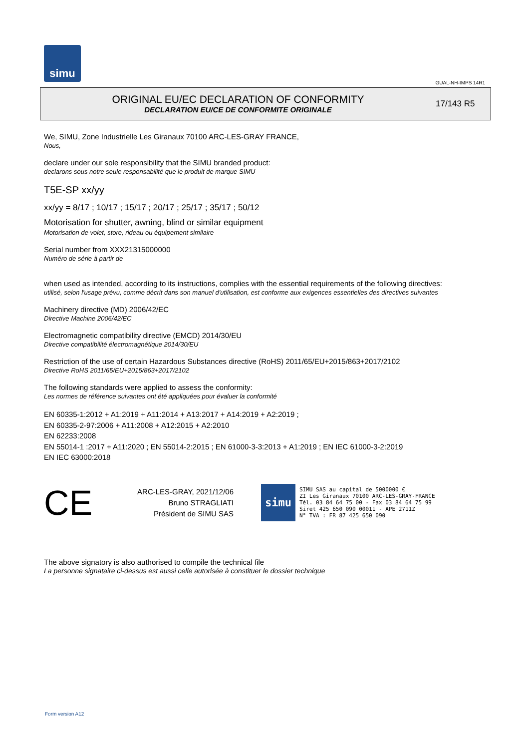simu
GUAL-NH-IMPS 14R1
ORIGINAL EU/EC DECLARATION OF CONFORMITY
DECLARATION EU/CE DE CONFORMITE ORIGINALE
17/143 R5
We, SIMU, Zone Industrielle Les Giranaux 70100 ARC-LES-GRAY FRANCE,
Nous,
declare under our sole responsibility that the SIMU branded product:
declarons sous notre seule responsabilité que le produit de marque SIMU
T5E-SP xx/yy
xx/yy = 8/17 ; 10/17 ; 15/17 ; 20/17 ; 25/17 ; 35/17 ; 50/12
Motorisation for shutter, awning, blind or similar equipment
Motorisation de volet, store, rideau ou équipement similaire
Serial number from XXX21315000000
Numéro de série à partir de
when used as intended, according to its instructions, complies with the essential requirements of the following directives:
utilisé, selon l'usage prévu, comme décrit dans son manuel d'utilisation, est conforme aux exigences essentielles des directives suivantes
Machinery directive (MD) 2006/42/EC
Directive Machine 2006/42/EC
Electromagnetic compatibility directive (EMCD) 2014/30/EU
Directive compatibilité électromagnétique 2014/30/EU
Restriction of the use of certain Hazardous Substances directive (RoHS) 2011/65/EU+2015/863+2017/2102
Directive RoHS 2011/65/EU+2015/863+2017/2102
The following standards were applied to assess the conformity:
Les normes de référence suivantes ont été appliquées pour évaluer la conformité
EN 60335-1:2012 + A1:2019 + A11:2014 + A13:2017 + A14:2019 + A2:2019 ;
EN 60335-2-97:2006 + A11:2008 + A12:2015 + A2:2010
EN 62233:2008
EN 55014-1 :2017 + A11:2020 ; EN 55014-2:2015 ; EN 61000-3-3:2013 + A1:2019 ; EN IEC 61000-3-2:2019
EN IEC 63000:2018
CE
ARC-LES-GRAY, 2021/12/06
Bruno STRAGLIATI
Président de SIMU SAS
simu
SIMU SAS au capital de 5000000 €
ZI Les Giranaux 70100 ARC-LES-GRAY-FRANCE
Tél. 03 84 64 75 00 - Fax 03 84 64 75 99
Siret 425 650 090 00011 - APE 2711Z
N° TVA : FR 87 425 650 090
The above signatory is also authorised to compile the technical file
La personne signataire ci-dessus est aussi celle autorisée à constituer le dossier technique
Form version A12